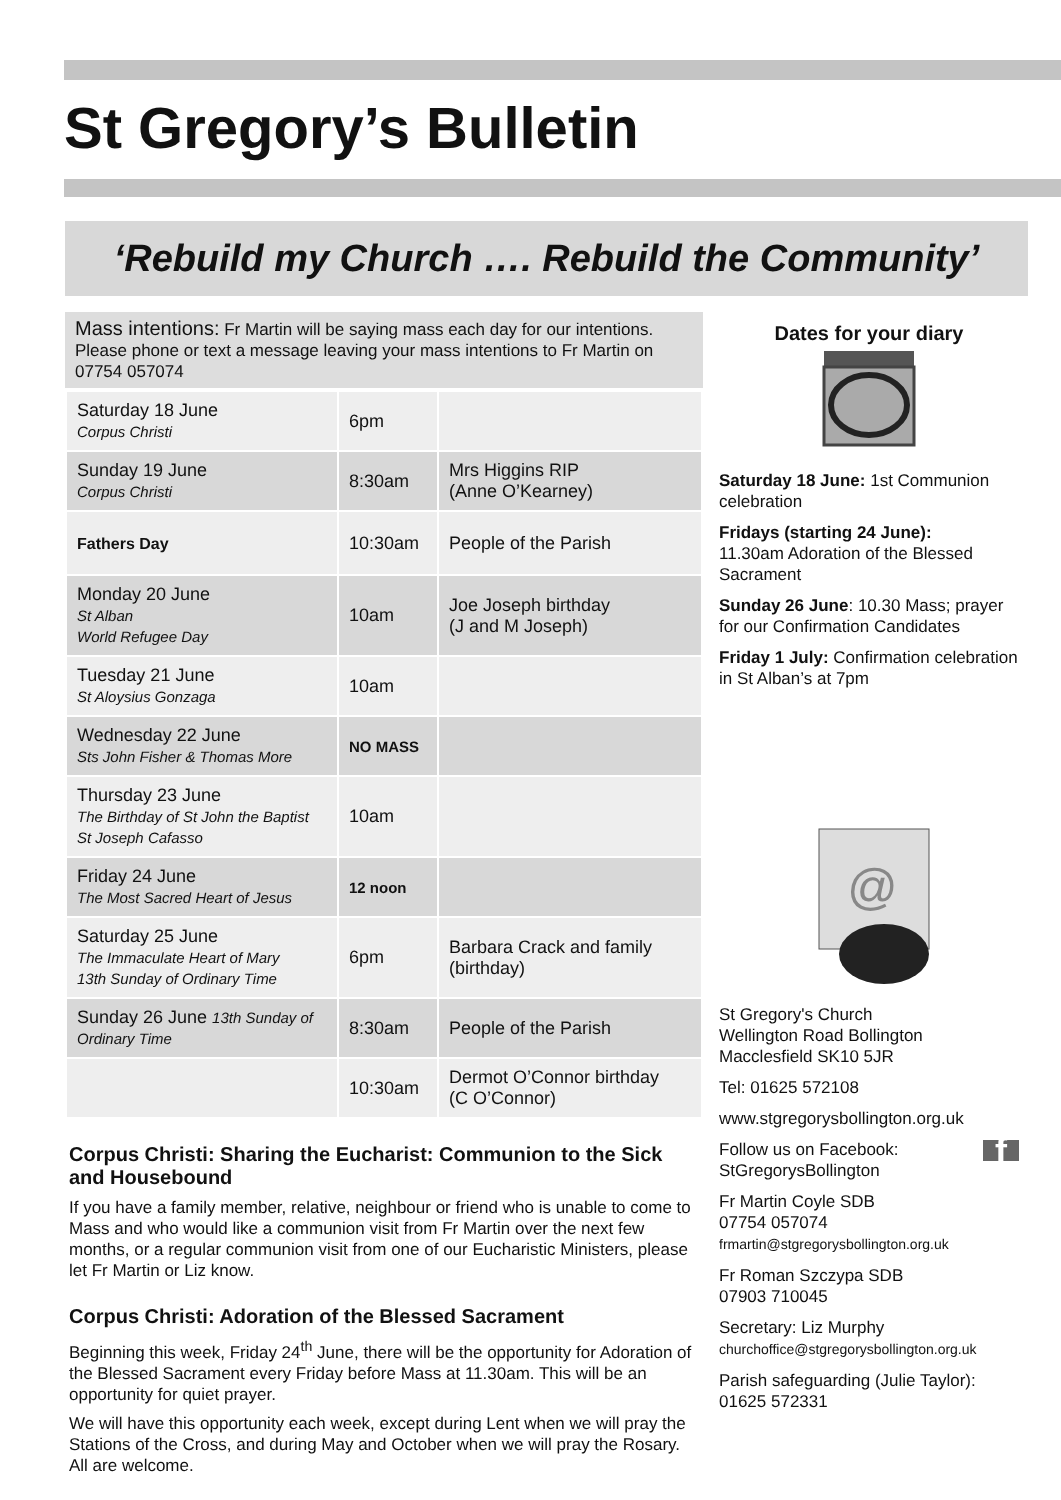St Gregory’s Bulletin
‘Rebuild my Church …. Rebuild the Community’
Mass intentions: Fr Martin will be saying mass each day for our intentions. Please phone or text a message leaving your mass intentions to Fr Martin on 07754 057074
| Saturday 18 June Corpus Christi | 6pm | |
| Sunday 19 June Corpus Christi | 8:30am | Mrs Higgins RIP (Anne O’Kearney) |
| Fathers Day | 10:30am | People of the Parish |
| Monday 20 June St Alban World Refugee Day | 10am | Joe Joseph birthday (J and M Joseph) |
| Tuesday 21 June St Aloysius Gonzaga | 10am | |
| Wednesday 22 June Sts John Fisher & Thomas More | NO MASS | |
| Thursday 23 June The Birthday of St John the Baptist St Joseph Cafasso | 10am | |
| Friday 24 June The Most Sacred Heart of Jesus | 12 noon | |
| Saturday 25 June The Immaculate Heart of Mary 13th Sunday of Ordinary Time | 6pm | Barbara Crack and family (birthday) |
| Sunday 26 June 13th Sunday of Ordinary Time | 8:30am | People of the Parish |
| | 10:30am | Dermot O’Connor birthday (C O’Connor) |
Corpus Christi: Sharing the Eucharist: Communion to the Sick and Housebound
If you have a family member, relative, neighbour or friend who is unable to come to Mass and who would like a communion visit from Fr Martin over the next few months, or a regular communion visit from one of our Eucharistic Ministers, please let Fr Martin or Liz know.
Corpus Christi: Adoration of the Blessed Sacrament
Beginning this week, Friday 24<sup>th</sup> June, there will be the opportunity for Adoration of the Blessed Sacrament every Friday before Mass at 11.30am. This will be an opportunity for quiet prayer.
We will have this opportunity each week, except during Lent when we will pray the Stations of the Cross, and during May and October when we will pray the Rosary. All are welcome.
Dates for your diary
Saturday 18 June: 1st Communion celebration
Fridays (starting 24 June):
11.30am Adoration of the Blessed Sacrament
Sunday 26 June: 10.30 Mass; prayer for our Confirmation Candidates
Friday 1 July: Confirmation celebration in St Alban’s at 7pm
@
St Gregory's Church
Wellington Road Bollington
Macclesfield SK10 5JR
Tel: 01625 572108
www.stgregorysbollington.org.uk
Follow us on Facebook:
StGregorysBollington f
Fr Martin Coyle SDB
07754 057074
frmartin@stgregorysbollington.org.uk
Fr Roman Szczypa SDB
07903 710045
Secretary: Liz Murphy
churchoffice@stgregorysbollington.org.uk
Parish safeguarding (Julie Taylor):
01625 572331